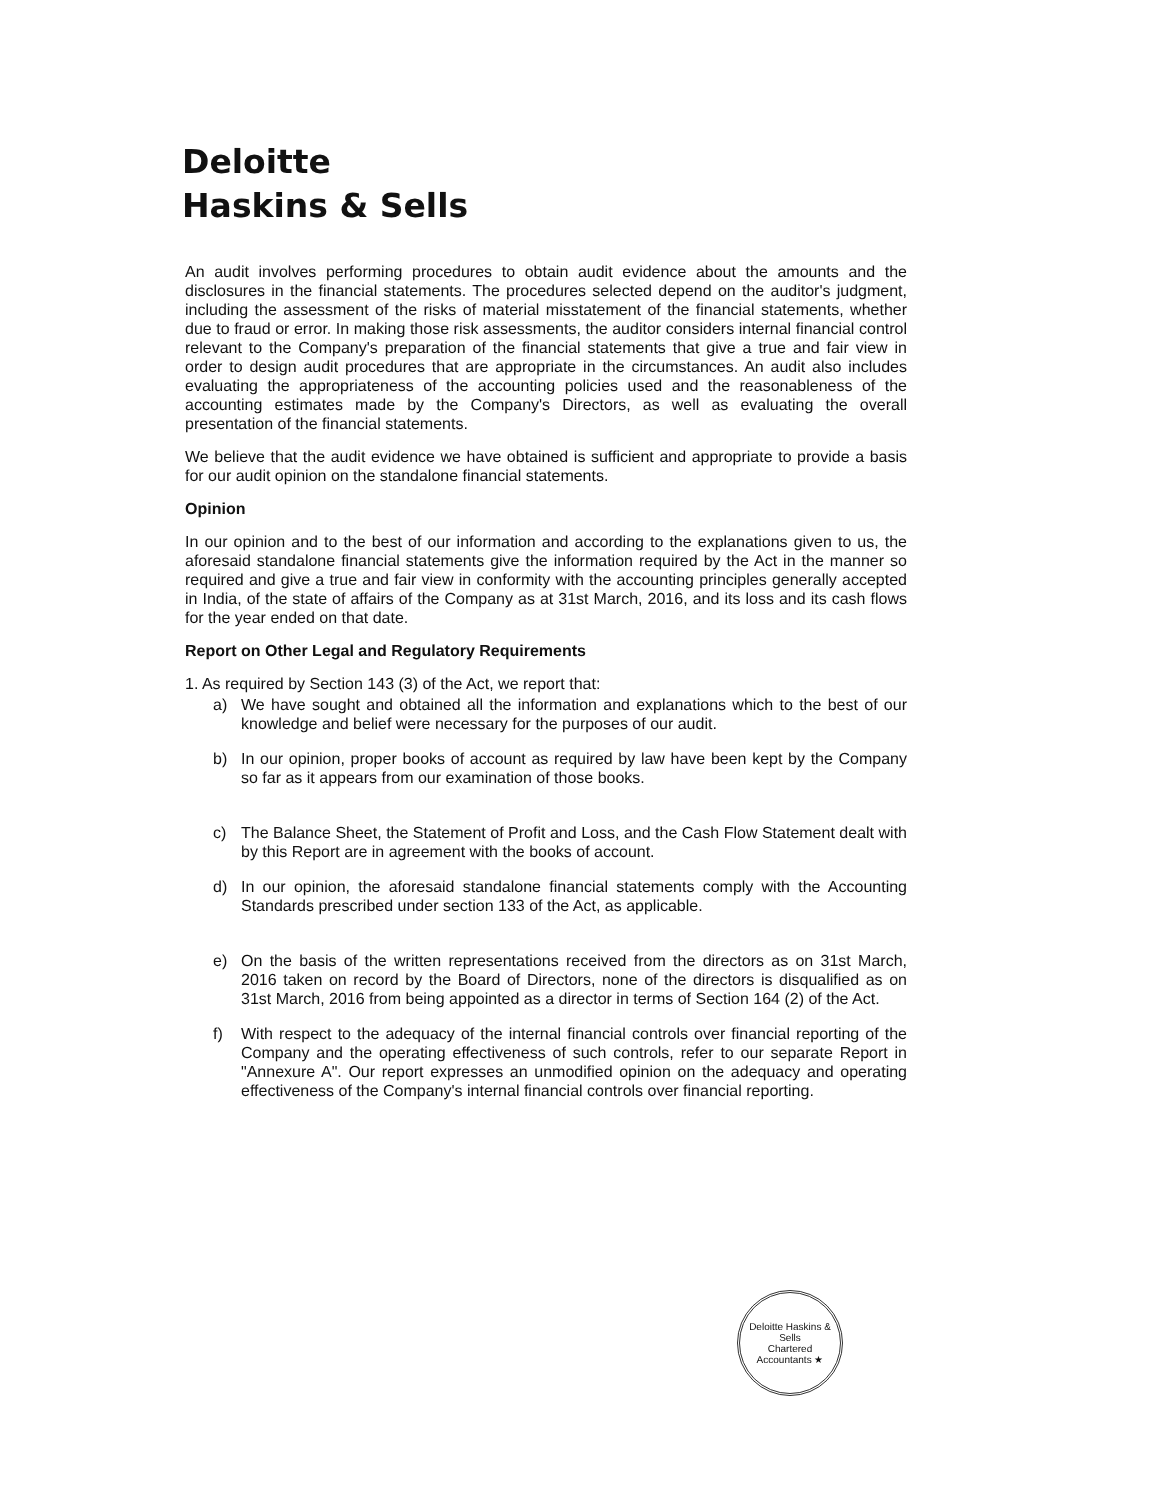Deloitte
Haskins & Sells
An audit involves performing procedures to obtain audit evidence about the amounts and the disclosures in the financial statements. The procedures selected depend on the auditor's judgment, including the assessment of the risks of material misstatement of the financial statements, whether due to fraud or error. In making those risk assessments, the auditor considers internal financial control relevant to the Company's preparation of the financial statements that give a true and fair view in order to design audit procedures that are appropriate in the circumstances. An audit also includes evaluating the appropriateness of the accounting policies used and the reasonableness of the accounting estimates made by the Company's Directors, as well as evaluating the overall presentation of the financial statements.
We believe that the audit evidence we have obtained is sufficient and appropriate to provide a basis for our audit opinion on the standalone financial statements.
Opinion
In our opinion and to the best of our information and according to the explanations given to us, the aforesaid standalone financial statements give the information required by the Act in the manner so required and give a true and fair view in conformity with the accounting principles generally accepted in India, of the state of affairs of the Company as at 31st March, 2016, and its loss and its cash flows for the year ended on that date.
Report on Other Legal and Regulatory Requirements
1. As required by Section 143 (3) of the Act, we report that:
a) We have sought and obtained all the information and explanations which to the best of our knowledge and belief were necessary for the purposes of our audit.
b) In our opinion, proper books of account as required by law have been kept by the Company so far as it appears from our examination of those books.
c) The Balance Sheet, the Statement of Profit and Loss, and the Cash Flow Statement dealt with by this Report are in agreement with the books of account.
d) In our opinion, the aforesaid standalone financial statements comply with the Accounting Standards prescribed under section 133 of the Act, as applicable.
e) On the basis of the written representations received from the directors as on 31st March, 2016 taken on record by the Board of Directors, none of the directors is disqualified as on 31st March, 2016 from being appointed as a director in terms of Section 164 (2) of the Act.
f) With respect to the adequacy of the internal financial controls over financial reporting of the Company and the operating effectiveness of such controls, refer to our separate Report in "Annexure A". Our report expresses an unmodified opinion on the adequacy and operating effectiveness of the Company's internal financial controls over financial reporting.
Deloitte Haskins & Sells
Chartered Accountants ★